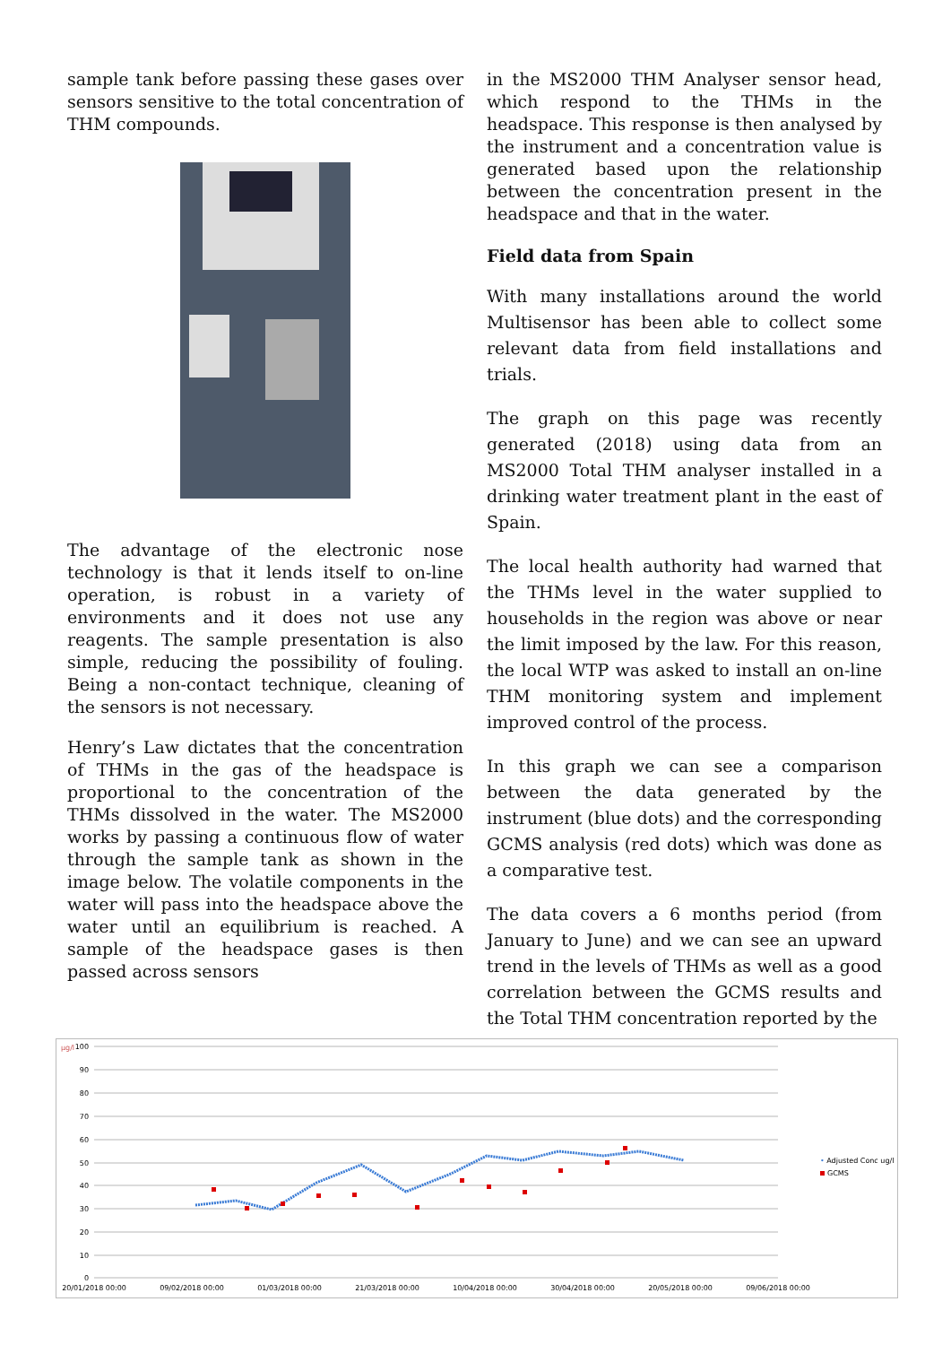sample tank before passing these gases over sensors sensitive to the total concentration of THM compounds.
The advantage of the electronic nose technology is that it lends itself to on-line operation, is robust in a variety of environments and it does not use any reagents. The sample presentation is also simple, reducing the possibility of fouling. Being a non-contact technique, cleaning of the sensors is not necessary.
Henry’s Law dictates that the concentration of THMs in the gas of the headspace is proportional to the concentration of the THMs dissolved in the water. The MS2000 works by passing a continuous flow of water through the sample tank as shown in the image below. The volatile components in the water will pass into the headspace above the water until an equilibrium is reached. A sample of the headspace gases is then passed across sensors
in the MS2000 THM Analyser sensor head, which respond to the THMs in the headspace. This response is then analysed by the instrument and a concentration value is generated based upon the relationship between the concentration present in the headspace and that in the water.
Field data from Spain
With many installations around the world Multisensor has been able to collect some relevant data from field installations and trials.
The graph on this page was recently generated (2018) using data from an MS2000 Total THM analyser installed in a drinking water treatment plant in the east of Spain.
The local health authority had warned that the THMs level in the water supplied to households in the region was above or near the limit imposed by the law. For this reason, the local WTP was asked to install an on-line THM monitoring system and implement improved control of the process.
In this graph we can see a comparison between the data generated by the instrument (blue dots) and the corresponding GCMS analysis (red dots) which was done as a comparative test.
The data covers a 6 months period (from January to June) and we can see an upward trend in the levels of THMs as well as a good correlation between the GCMS results and the Total THM concentration reported by the
µg/l
100
90
80
70
60
50
40
30
20
10
0
20/01/2018 00:00
09/02/2018 00:00
01/03/2018 00:00
21/03/2018 00:00
10/04/2018 00:00
30/04/2018 00:00
20/05/2018 00:00
09/06/2018 00:00
• Adjusted Conc ug/l
GCMS